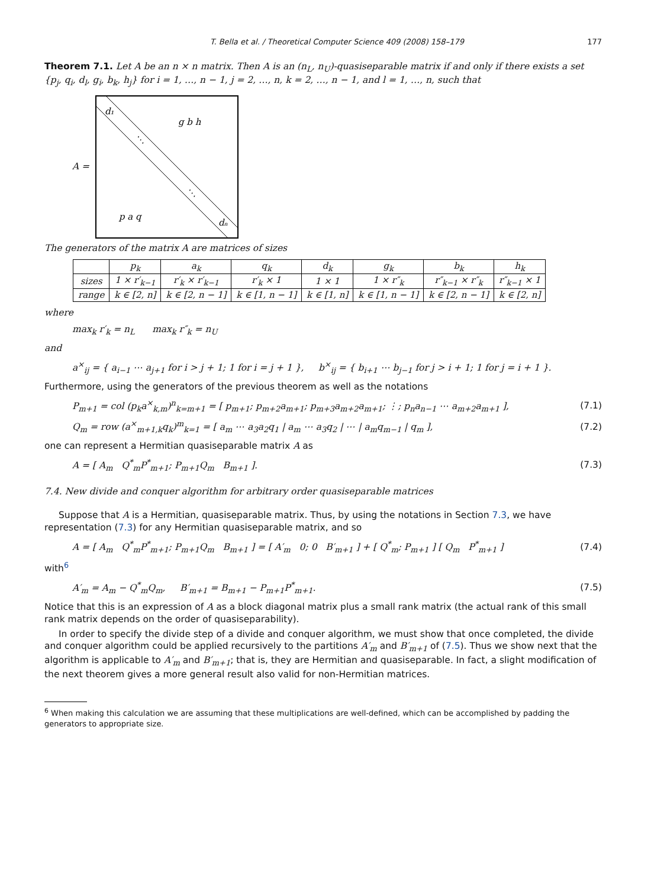T. Bella et al. / Theoretical Computer Science 409 (2008) 158–179 177
Theorem 7.1. Let A be an n × n matrix. Then A is an (n<sub>L</sub>, n<sub>U</sub>)-quasiseparable matrix if and only if there exists a set {p<sub>j</sub>, q<sub>i</sub>, d<sub>l</sub>, g<sub>i</sub>, b<sub>k</sub>, h<sub>j</sub>} for i = 1, …, n − 1, j = 2, …, n, k = 2, …, n − 1, and l = 1, …, n, such that
A =
d₁
g b h
⋱
⋱
p a q
dₙ
The generators of the matrix A are matrices of sizes
| | p<sub>k</sub> | a<sub>k</sub> | q<sub>k</sub> | d<sub>k</sub> | g<sub>k</sub> | b<sub>k</sub> | h<sub>k</sub> |
| --- | --- | --- | --- | --- | --- | --- | --- |
| sizes | 1 × r′<sub>k−1</sub> | r′<sub>k</sub> × r′<sub>k−1</sub> | r′<sub>k</sub> × 1 | 1 × 1 | 1 × r″<sub>k</sub> | r″<sub>k−1</sub> × r″<sub>k</sub> | r″<sub>k−1</sub> × 1 |
| range | k ∈ [2, n] | k ∈ [2, n − 1] | k ∈ [1, n − 1] | k ∈ [1, n] | k ∈ [1, n − 1] | k ∈ [2, n − 1] | k ∈ [2, n] |
where
max<sub>k</sub> r′<sub>k</sub> = n<sub>L</sub> max<sub>k</sub> r″<sub>k</sub> = n<sub>U</sub>
and
a<sup>×</sup><sub>ij</sub> = { a<sub>i−1</sub> ⋯ a<sub>j+1</sub> for i > j + 1; 1 for i = j + 1 }, b<sup>×</sup><sub>ij</sub> = { b<sub>i+1</sub> ⋯ b<sub>j−1</sub> for j > i + 1; 1 for j = i + 1 }.
Furthermore, using the generators of the previous theorem as well as the notations
P<sub>m+1</sub> = col (p<sub>k</sub>a<sup>×</sup><sub>k,m</sub>)<sup>n</sup><sub>k=m+1</sub> = [ p<sub>m+1</sub>; p<sub>m+2</sub>a<sub>m+1</sub>; p<sub>m+3</sub>a<sub>m+2</sub>a<sub>m+1</sub>; ⋮; p<sub>n</sub>a<sub>n−1</sub> ⋯ a<sub>m+2</sub>a<sub>m+1</sub> ], (7.1)
Q<sub>m</sub> = row (a<sup>×</sup><sub>m+1,k</sub>q<sub>k</sub>)<sup>m</sup><sub>k=1</sub> = [ a<sub>m</sub> ⋯ a<sub>3</sub>a<sub>2</sub>q<sub>1</sub> | a<sub>m</sub> ⋯ a<sub>3</sub>q<sub>2</sub> | ⋯ | a<sub>m</sub>q<sub>m−1</sub> | q<sub>m</sub> ], (7.2)
one can represent a Hermitian quasiseparable matrix A as
A = [ A<sub>m</sub> Q<sup>*</sup><sub>m</sub>P<sup>*</sup><sub>m+1</sub>; P<sub>m+1</sub>Q<sub>m</sub> B<sub>m+1</sub> ]. (7.3)
7.4. New divide and conquer algorithm for arbitrary order quasiseparable matrices
Suppose that A is a Hermitian, quasiseparable matrix. Thus, by using the notations in Section 7.3, we have representation (7.3) for any Hermitian quasiseparable matrix, and so
A = [ A<sub>m</sub> Q<sup>*</sup><sub>m</sub>P<sup>*</sup><sub>m+1</sub>; P<sub>m+1</sub>Q<sub>m</sub> B<sub>m+1</sub> ] = [ A′<sub>m</sub> 0; 0 B′<sub>m+1</sub> ] + [ Q<sup>*</sup><sub>m</sub>; P<sub>m+1</sub> ] [ Q<sub>m</sub> P<sup>*</sup><sub>m+1</sub> ] (7.4)
with<sup>6</sup>
A′<sub>m</sub> = A<sub>m</sub> − Q<sup>*</sup><sub>m</sub>Q<sub>m</sub>, B′<sub>m+1</sub> = B<sub>m+1</sub> − P<sub>m+1</sub>P<sup>*</sup><sub>m+1</sub>. (7.5)
Notice that this is an expression of A as a block diagonal matrix plus a small rank matrix (the actual rank of this small rank matrix depends on the order of quasiseparability).
In order to specify the divide step of a divide and conquer algorithm, we must show that once completed, the divide and conquer algorithm could be applied recursively to the partitions A′<sub>m</sub> and B′<sub>m+1</sub> of (7.5). Thus we show next that the algorithm is applicable to A′<sub>m</sub> and B′<sub>m+1</sub>; that is, they are Hermitian and quasiseparable. In fact, a slight modification of the next theorem gives a more general result also valid for non-Hermitian matrices.
<sup>6</sup> When making this calculation we are assuming that these multiplications are well-defined, which can be accomplished by padding the generators to appropriate size.